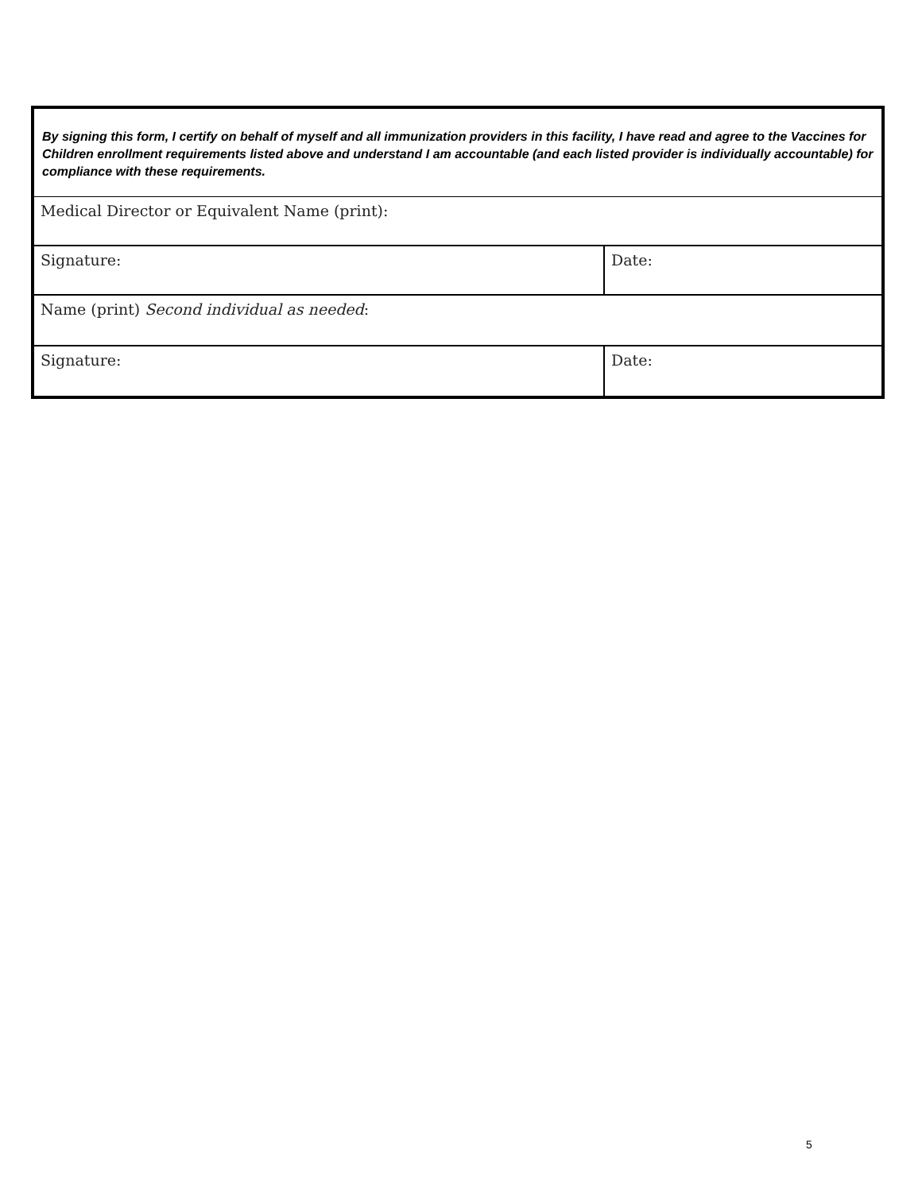| By signing this form, I certify on behalf of myself and all immunization providers in this facility, I have read and agree to the Vaccines for Children enrollment requirements listed above and understand I am accountable (and each listed provider is individually accountable) for compliance with these requirements. | |
| Medical Director or Equivalent Name (print): | |
| Signature: | Date: |
| Name (print) Second individual as needed : | |
| Signature: | Date: |
5